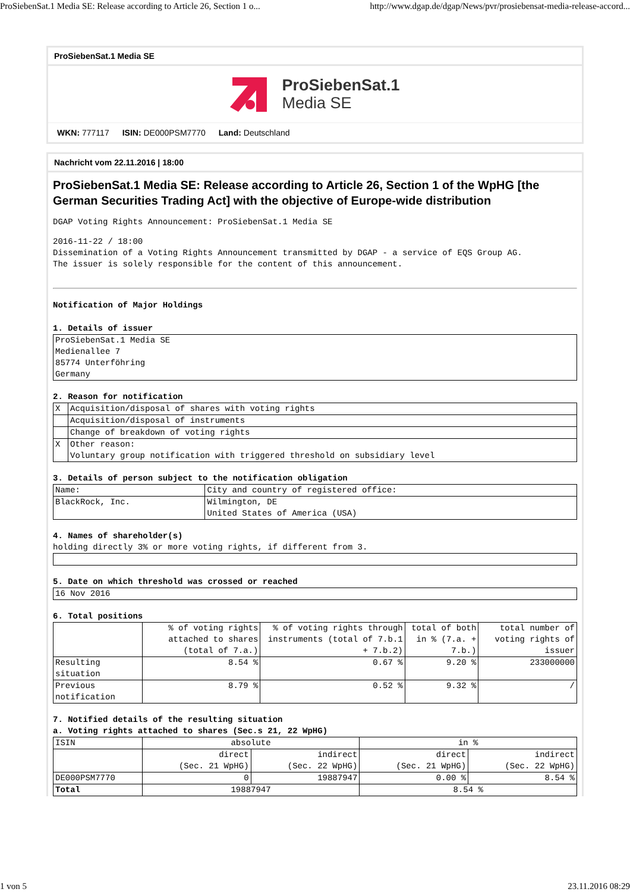ProSiebenSat.1 Media SE: Release according to Article 26, Section 1 o... http://www.dgap.de/dgap/News/pvr/prosiebensat-media-release-accord...
ProSiebenSat.1 Media SE
ProSiebenSat.1
Media SE
WKN: 777117 ISIN: DE000PSM7770 Land: Deutschland
Nachricht vom 22.11.2016 | 18:00
ProSiebenSat.1 Media SE: Release according to Article 26, Section 1 of the WpHG [the German Securities Trading Act] with the objective of Europe-wide distribution
DGAP Voting Rights Announcement: ProSiebenSat.1 Media SE
2016-11-22 / 18:00
Dissemination of a Voting Rights Announcement transmitted by DGAP - a service of EQS Group AG.
The issuer is solely responsible for the content of this announcement.
Notification of Major Holdings
1. Details of issuer
| ProSiebenSat.1 Media SE Medienallee 7 85774 Unterföhring Germany |
2. Reason for notification
| X | Acquisition/disposal of shares with voting rights |
| | Acquisition/disposal of instruments |
| | Change of breakdown of voting rights |
| X | Other reason: Voluntary group notification with triggered threshold on subsidiary level |
3. Details of person subject to the notification obligation
| Name: | City and country of registered office: |
| BlackRock, Inc. | Wilmington, DE United States of America (USA) |
4. Names of shareholder(s)
holding directly 3% or more voting rights, if different from 3.
5. Date on which threshold was crossed or reached
| 16 Nov 2016 |
6. Total positions
| | % of voting rights attached to shares (total of 7.a.) | % of voting rights through instruments (total of 7.b.1 + 7.b.2) | total of both in % (7.a. + 7.b.) | total number of voting rights of issuer |
| Resulting situation | 8.54 % | 0.67 % | 9.20 % | 233000000 |
| Previous notification | 8.79 % | 0.52 % | 9.32 % | / |
7. Notified details of the resulting situation
a. Voting rights attached to shares (Sec.s 21, 22 WpHG)
| ISIN | absolute | | in % | |
| | direct (Sec. 21 WpHG) | indirect (Sec. 22 WpHG) | direct (Sec. 21 WpHG) | indirect (Sec. 22 WpHG) |
| DE000PSM7770 | 0 | 19887947 | 0.00 % | 8.54 % |
| Total | 19887947 | | 8.54 % | |
1 von 5 23.11.2016 08:29